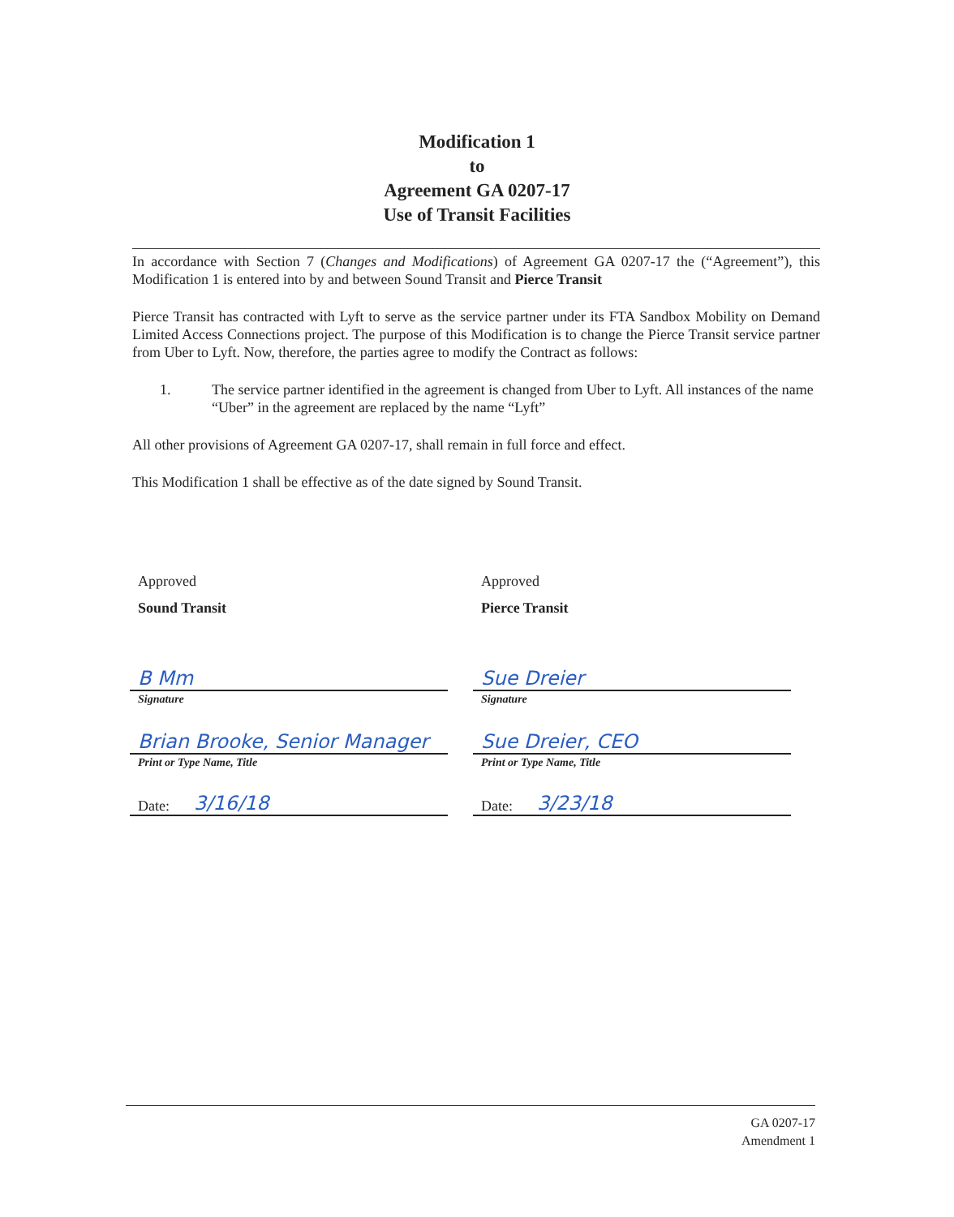Modification 1
to
Agreement GA 0207-17
Use of Transit Facilities
In accordance with Section 7 (Changes and Modifications) of Agreement GA 0207-17 the (“Agreement”), this Modification 1 is entered into by and between Sound Transit and Pierce Transit
Pierce Transit has contracted with Lyft to serve as the service partner under its FTA Sandbox Mobility on Demand Limited Access Connections project. The purpose of this Modification is to change the Pierce Transit service partner from Uber to Lyft. Now, therefore, the parties agree to modify the Contract as follows:
1. The service partner identified in the agreement is changed from Uber to Lyft. All instances of the name “Uber” in the agreement are replaced by the name “Lyft”
All other provisions of Agreement GA 0207-17, shall remain in full force and effect.
This Modification 1 shall be effective as of the date signed by Sound Transit.
Approved
Sound Transit
B Mm
Signature
Brian Brooke, Senior Manager
Print or Type Name, Title
Date: 3/16/18
Approved
Pierce Transit
Sue Dreier
Signature
Sue Dreier, CEO
Print or Type Name, Title
Date: 3/23/18
GA 0207-17
Amendment 1